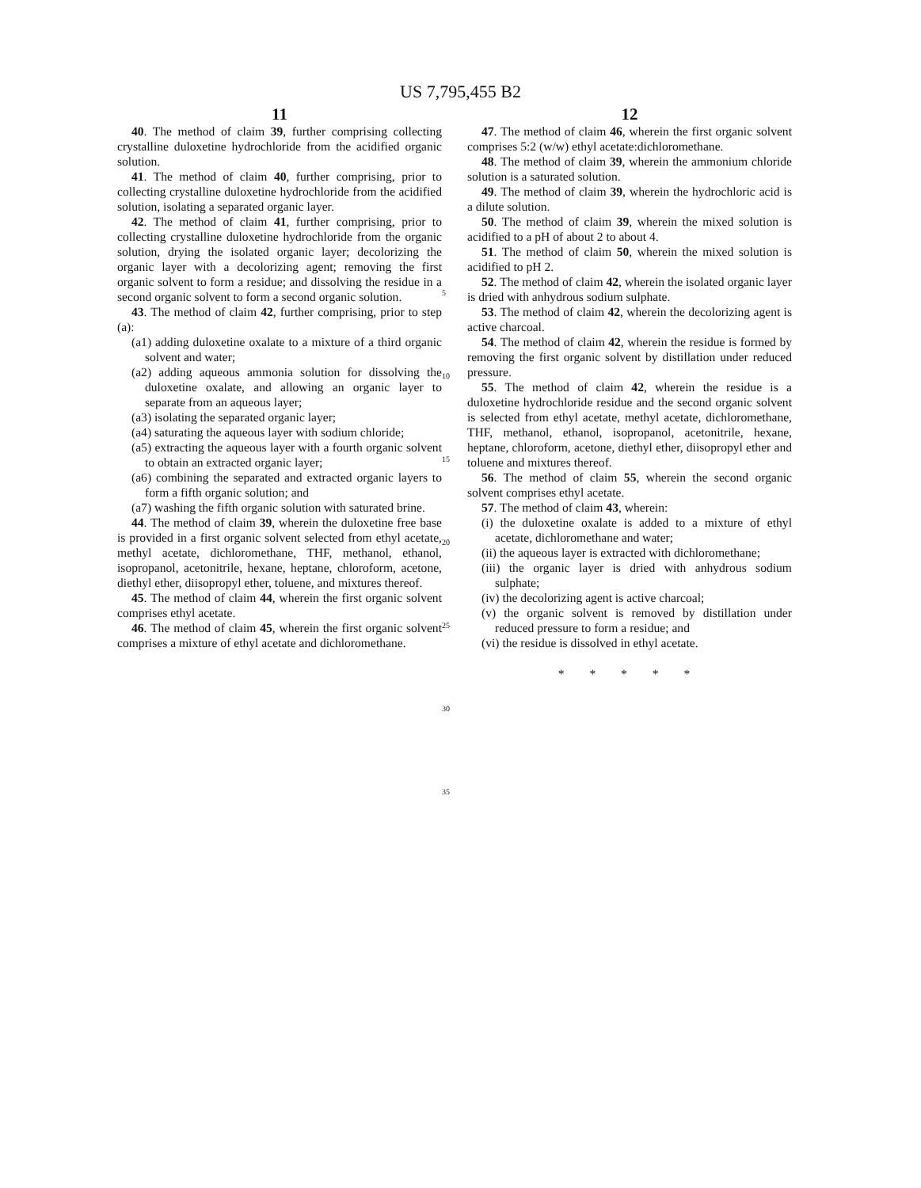US 7,795,455 B2
11
40. The method of claim 39, further comprising collecting crystalline duloxetine hydrochloride from the acidified organic solution.
41. The method of claim 40, further comprising, prior to collecting crystalline duloxetine hydrochloride from the acidified solution, isolating a separated organic layer.
42. The method of claim 41, further comprising, prior to collecting crystalline duloxetine hydrochloride from the organic solution, drying the isolated organic layer; decolorizing the organic layer with a decolorizing agent; removing the first organic solvent to form a residue; and dissolving the residue in a second organic solvent to form a second organic solution.
43. The method of claim 42, further comprising, prior to step (a):
(a1) adding duloxetine oxalate to a mixture of a third organic solvent and water;
(a2) adding aqueous ammonia solution for dissolving the duloxetine oxalate, and allowing an organic layer to separate from an aqueous layer;
(a3) isolating the separated organic layer;
(a4) saturating the aqueous layer with sodium chloride;
(a5) extracting the aqueous layer with a fourth organic solvent to obtain an extracted organic layer;
(a6) combining the separated and extracted organic layers to form a fifth organic solution; and
(a7) washing the fifth organic solution with saturated brine.
44. The method of claim 39, wherein the duloxetine free base is provided in a first organic solvent selected from ethyl acetate, methyl acetate, dichloromethane, THF, methanol, ethanol, isopropanol, acetonitrile, hexane, heptane, chloroform, acetone, diethyl ether, diisopropyl ether, toluene, and mixtures thereof.
45. The method of claim 44, wherein the first organic solvent comprises ethyl acetate.
46. The method of claim 45, wherein the first organic solvent comprises a mixture of ethyl acetate and dichloromethane.
5
10
15
20
25
30
35
12
47. The method of claim 46, wherein the first organic solvent comprises 5:2 (w/w) ethyl acetate:dichloromethane.
48. The method of claim 39, wherein the ammonium chloride solution is a saturated solution.
49. The method of claim 39, wherein the hydrochloric acid is a dilute solution.
50. The method of claim 39, wherein the mixed solution is acidified to a pH of about 2 to about 4.
51. The method of claim 50, wherein the mixed solution is acidified to pH 2.
52. The method of claim 42, wherein the isolated organic layer is dried with anhydrous sodium sulphate.
53. The method of claim 42, wherein the decolorizing agent is active charcoal.
54. The method of claim 42, wherein the residue is formed by removing the first organic solvent by distillation under reduced pressure.
55. The method of claim 42, wherein the residue is a duloxetine hydrochloride residue and the second organic solvent is selected from ethyl acetate, methyl acetate, dichloromethane, THF, methanol, ethanol, isopropanol, acetonitrile, hexane, heptane, chloroform, acetone, diethyl ether, diisopropyl ether and toluene and mixtures thereof.
56. The method of claim 55, wherein the second organic solvent comprises ethyl acetate.
57. The method of claim 43, wherein:
(i) the duloxetine oxalate is added to a mixture of ethyl acetate, dichloromethane and water;
(ii) the aqueous layer is extracted with dichloromethane;
(iii) the organic layer is dried with anhydrous sodium sulphate;
(iv) the decolorizing agent is active charcoal;
(v) the organic solvent is removed by distillation under reduced pressure to form a residue; and
(vi) the residue is dissolved in ethyl acetate.
* * * * *